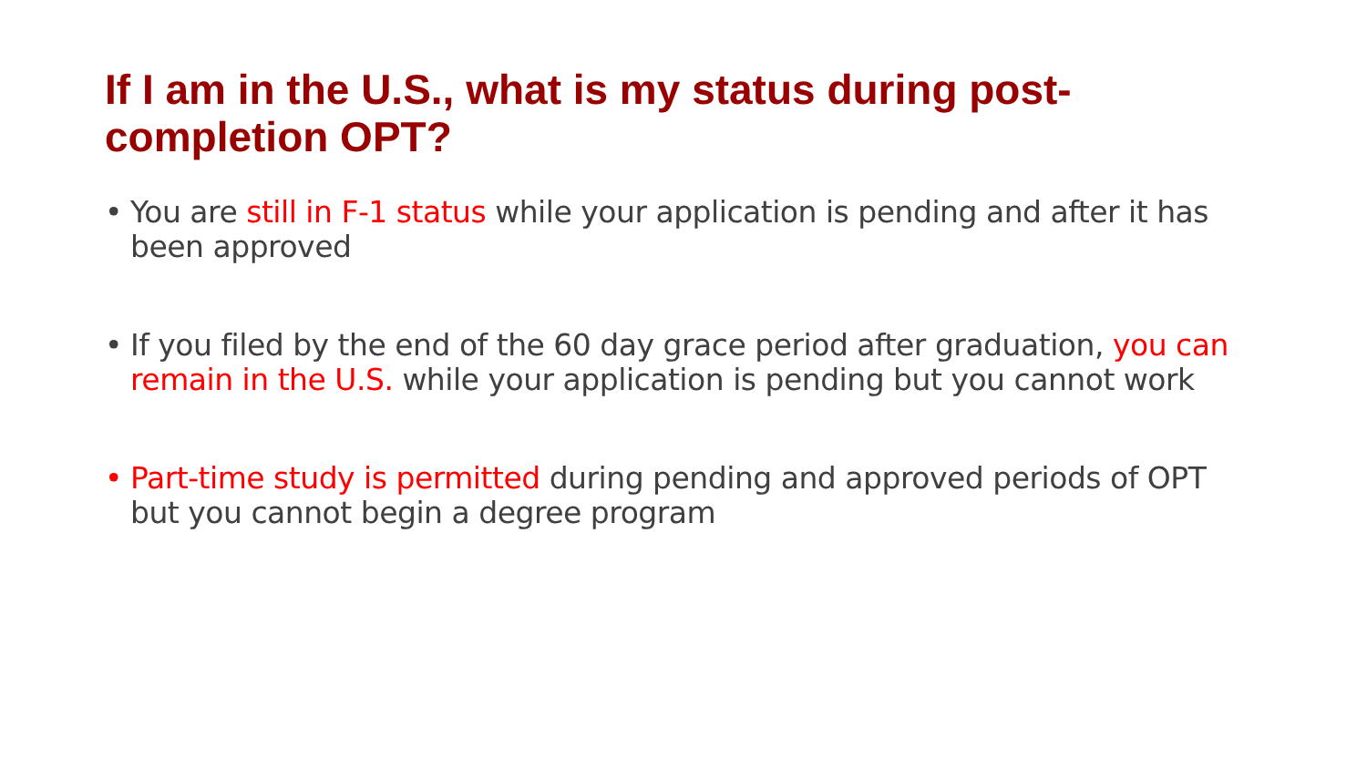If I am in the U.S., what is my status during post-completion OPT?
• You are still in F-1 status while your application is pending and after it has been approved
• If you filed by the end of the 60 day grace period after graduation, you can remain in the U.S. while your application is pending but you cannot work
• Part-time study is permitted during pending and approved periods of OPT but you cannot begin a degree program